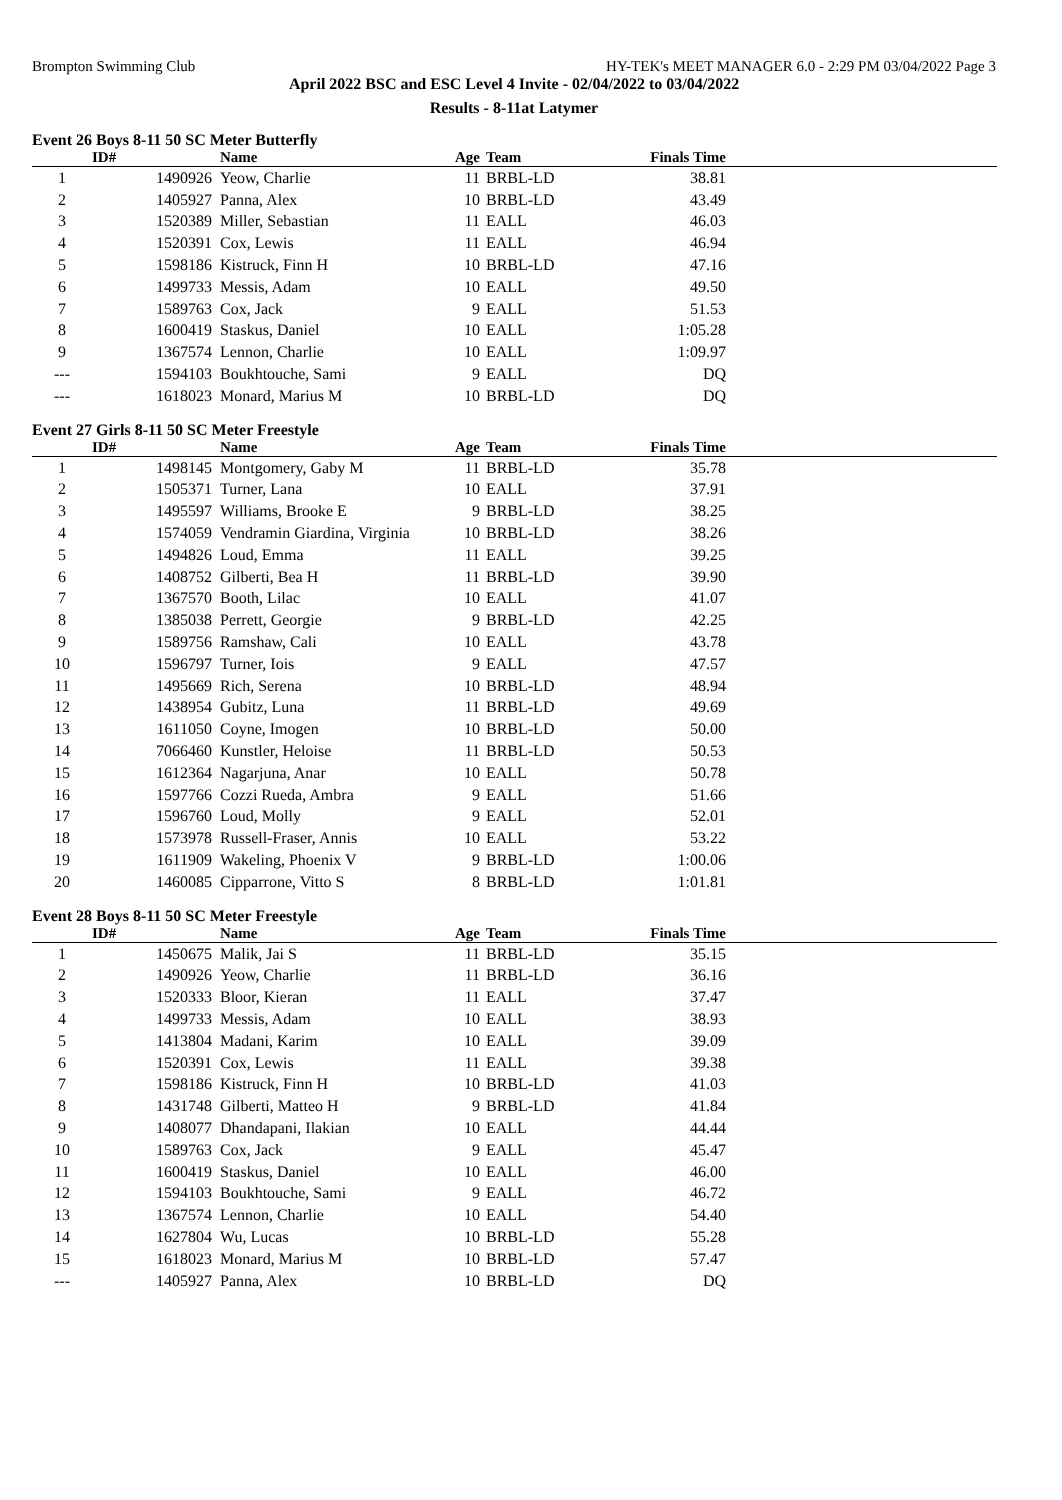Brompton Swimming Club HY-TEK's MEET MANAGER 6.0 - 2:29 PM 03/04/2022 Page 3
April 2022 BSC and ESC Level 4 Invite - 02/04/2022 to 03/04/2022
Results - 8-11at Latymer
Event 26 Boys 8-11 50 SC Meter Butterfly
| | ID# | Name | Age | Team | Finals Time | |
| --- | --- | --- | --- | --- | --- | --- |
| 1 | 1490926 | Yeow, Charlie | 11 | BRBL-LD | 38.81 | |
| 2 | 1405927 | Panna, Alex | 10 | BRBL-LD | 43.49 | |
| 3 | 1520389 | Miller, Sebastian | 11 | EALL | 46.03 | |
| 4 | 1520391 | Cox, Lewis | 11 | EALL | 46.94 | |
| 5 | 1598186 | Kistruck, Finn H | 10 | BRBL-LD | 47.16 | |
| 6 | 1499733 | Messis, Adam | 10 | EALL | 49.50 | |
| 7 | 1589763 | Cox, Jack | 9 | EALL | 51.53 | |
| 8 | 1600419 | Staskus, Daniel | 10 | EALL | 1:05.28 | |
| 9 | 1367574 | Lennon, Charlie | 10 | EALL | 1:09.97 | |
| --- | 1594103 | Boukhtouche, Sami | 9 | EALL | DQ | |
| --- | 1618023 | Monard, Marius M | 10 | BRBL-LD | DQ | |
Event 27 Girls 8-11 50 SC Meter Freestyle
| | ID# | Name | Age | Team | Finals Time | |
| --- | --- | --- | --- | --- | --- | --- |
| 1 | 1498145 | Montgomery, Gaby M | 11 | BRBL-LD | 35.78 | |
| 2 | 1505371 | Turner, Lana | 10 | EALL | 37.91 | |
| 3 | 1495597 | Williams, Brooke E | 9 | BRBL-LD | 38.25 | |
| 4 | 1574059 | Vendramin Giardina, Virginia | 10 | BRBL-LD | 38.26 | |
| 5 | 1494826 | Loud, Emma | 11 | EALL | 39.25 | |
| 6 | 1408752 | Gilberti, Bea H | 11 | BRBL-LD | 39.90 | |
| 7 | 1367570 | Booth, Lilac | 10 | EALL | 41.07 | |
| 8 | 1385038 | Perrett, Georgie | 9 | BRBL-LD | 42.25 | |
| 9 | 1589756 | Ramshaw, Cali | 10 | EALL | 43.78 | |
| 10 | 1596797 | Turner, Iois | 9 | EALL | 47.57 | |
| 11 | 1495669 | Rich, Serena | 10 | BRBL-LD | 48.94 | |
| 12 | 1438954 | Gubitz, Luna | 11 | BRBL-LD | 49.69 | |
| 13 | 1611050 | Coyne, Imogen | 10 | BRBL-LD | 50.00 | |
| 14 | 7066460 | Kunstler, Heloise | 11 | BRBL-LD | 50.53 | |
| 15 | 1612364 | Nagarjuna, Anar | 10 | EALL | 50.78 | |
| 16 | 1597766 | Cozzi Rueda, Ambra | 9 | EALL | 51.66 | |
| 17 | 1596760 | Loud, Molly | 9 | EALL | 52.01 | |
| 18 | 1573978 | Russell-Fraser, Annis | 10 | EALL | 53.22 | |
| 19 | 1611909 | Wakeling, Phoenix V | 9 | BRBL-LD | 1:00.06 | |
| 20 | 1460085 | Cipparrone, Vitto S | 8 | BRBL-LD | 1:01.81 | |
Event 28 Boys 8-11 50 SC Meter Freestyle
| | ID# | Name | Age | Team | Finals Time | |
| --- | --- | --- | --- | --- | --- | --- |
| 1 | 1450675 | Malik, Jai S | 11 | BRBL-LD | 35.15 | |
| 2 | 1490926 | Yeow, Charlie | 11 | BRBL-LD | 36.16 | |
| 3 | 1520333 | Bloor, Kieran | 11 | EALL | 37.47 | |
| 4 | 1499733 | Messis, Adam | 10 | EALL | 38.93 | |
| 5 | 1413804 | Madani, Karim | 10 | EALL | 39.09 | |
| 6 | 1520391 | Cox, Lewis | 11 | EALL | 39.38 | |
| 7 | 1598186 | Kistruck, Finn H | 10 | BRBL-LD | 41.03 | |
| 8 | 1431748 | Gilberti, Matteo H | 9 | BRBL-LD | 41.84 | |
| 9 | 1408077 | Dhandapani, Ilakian | 10 | EALL | 44.44 | |
| 10 | 1589763 | Cox, Jack | 9 | EALL | 45.47 | |
| 11 | 1600419 | Staskus, Daniel | 10 | EALL | 46.00 | |
| 12 | 1594103 | Boukhtouche, Sami | 9 | EALL | 46.72 | |
| 13 | 1367574 | Lennon, Charlie | 10 | EALL | 54.40 | |
| 14 | 1627804 | Wu, Lucas | 10 | BRBL-LD | 55.28 | |
| 15 | 1618023 | Monard, Marius M | 10 | BRBL-LD | 57.47 | |
| --- | 1405927 | Panna, Alex | 10 | BRBL-LD | DQ | |